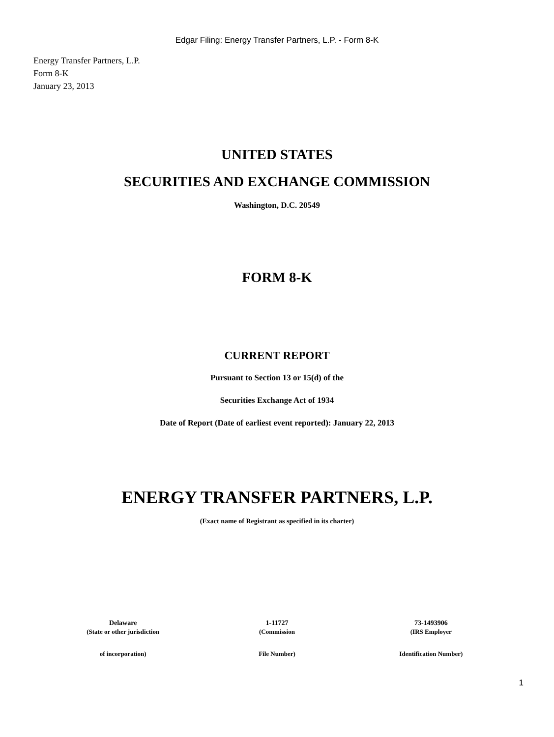Edgar Filing: Energy Transfer Partners, L.P. - Form 8-K
Energy Transfer Partners, L.P.
Form 8-K
January 23, 2013
UNITED STATES
SECURITIES AND EXCHANGE COMMISSION
Washington, D.C. 20549
FORM 8-K
CURRENT REPORT
Pursuant to Section 13 or 15(d) of the
Securities Exchange Act of 1934
Date of Report (Date of earliest event reported): January 22, 2013
ENERGY TRANSFER PARTNERS, L.P.
(Exact name of Registrant as specified in its charter)
| Delaware | 1-11727 | 73-1493906 |
| (State or other jurisdiction | (Commission | (IRS Employer |
| of incorporation) | File Number) | Identification Number) |
1